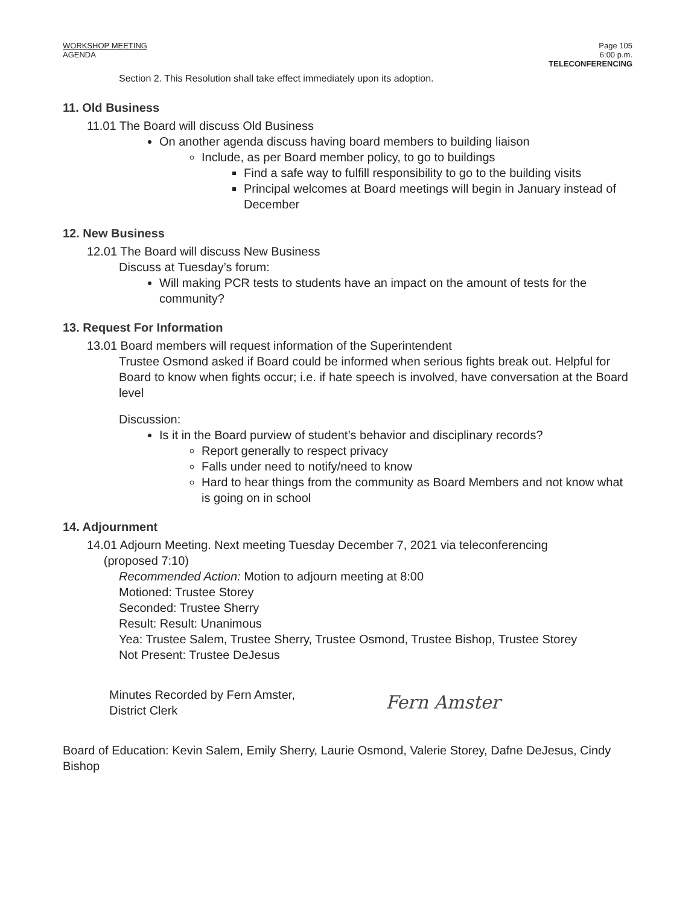WORKSHOP MEETING
AGENDA
Page 105
6:00 p.m.
TELECONFERENCING
Section 2. This Resolution shall take effect immediately upon its adoption.
11. Old Business
11.01 The Board will discuss Old Business
On another agenda discuss having board members to building liaison
Include, as per Board member policy, to go to buildings
Find a safe way to fulfill responsibility to go to the building visits
Principal welcomes at Board meetings will begin in January instead of December
12. New Business
12.01 The Board will discuss New Business
Discuss at Tuesday’s forum:
Will making PCR tests to students have an impact on the amount of tests for the community?
13. Request For Information
13.01 Board members will request information of the Superintendent
Trustee Osmond asked if Board could be informed when serious fights break out. Helpful for Board to know when fights occur; i.e. if hate speech is involved, have conversation at the Board level
Discussion:
Is it in the Board purview of student’s behavior and disciplinary records?
Report generally to respect privacy
Falls under need to notify/need to know
Hard to hear things from the community as Board Members and not know what is going on in school
14. Adjournment
14.01 Adjourn Meeting. Next meeting Tuesday December 7, 2021 via teleconferencing
(proposed 7:10)
Recommended Action: Motion to adjourn meeting at 8:00
Motioned: Trustee Storey
Seconded: Trustee Sherry
Result: Result: Unanimous
Yea: Trustee Salem, Trustee Sherry, Trustee Osmond, Trustee Bishop, Trustee Storey
Not Present: Trustee DeJesus
Minutes Recorded by Fern Amster,
District Clerk
Fern Amster
Board of Education: Kevin Salem, Emily Sherry, Laurie Osmond, Valerie Storey, Dafne DeJesus, Cindy Bishop